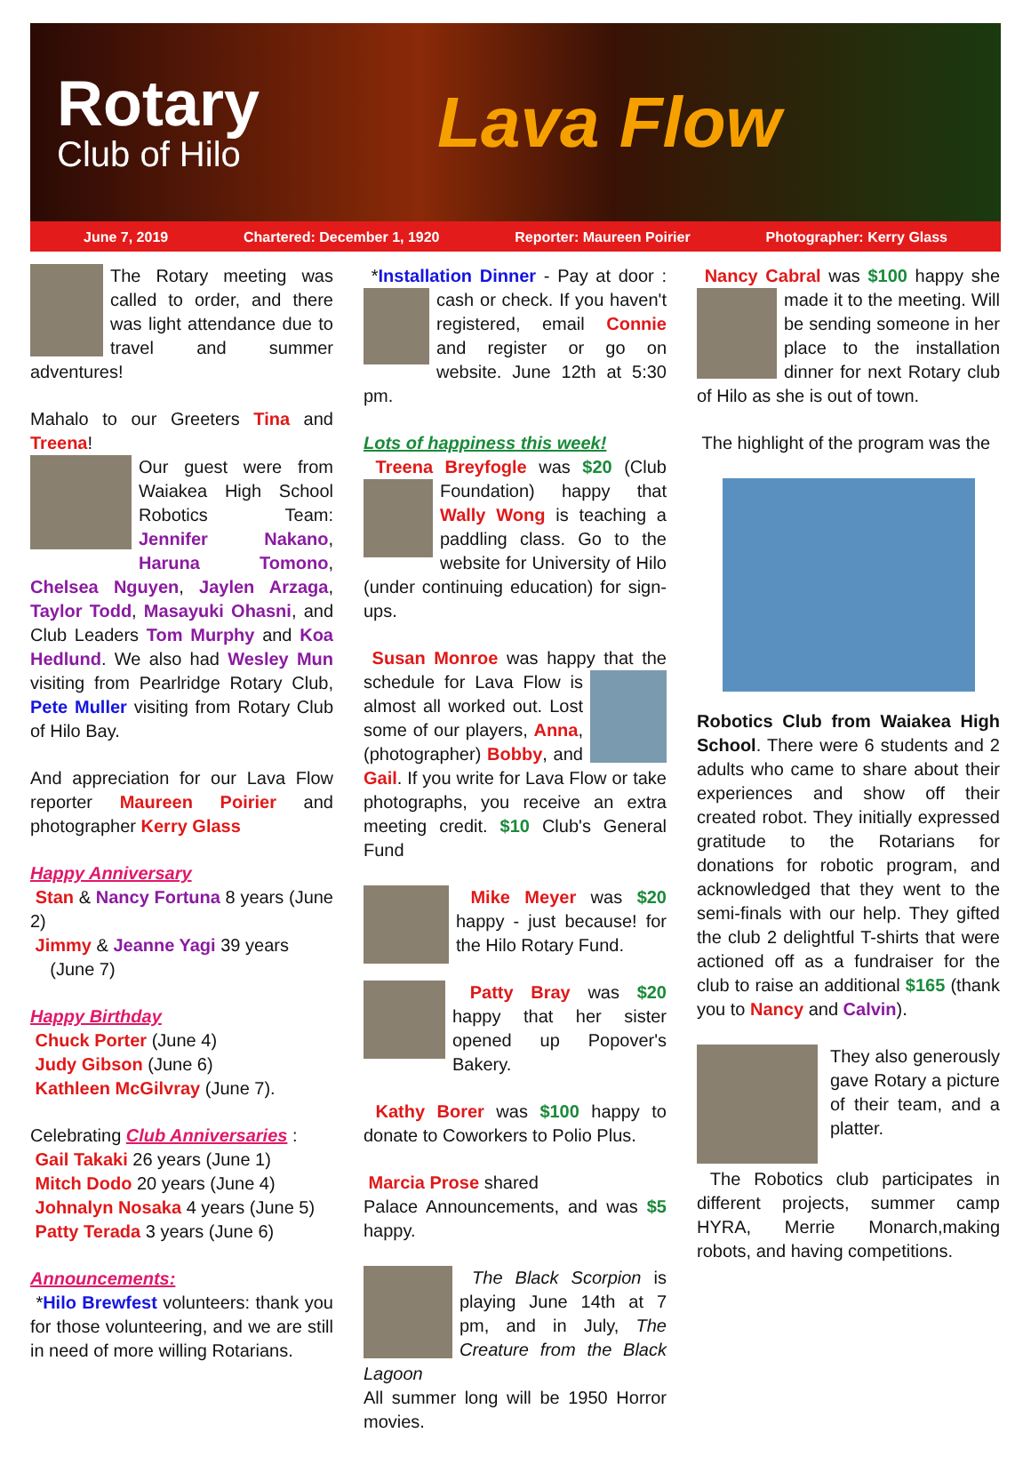Rotary
Club of Hilo
Lava Flow
June 7, 2019 Chartered: December 1, 1920 Reporter: Maureen Poirier Photographer: Kerry Glass
The Rotary meeting was called to order, and there was light attendance due to travel and summer adventures!
Mahalo to our Greeters Tina and Treena!
Our guest were from Waiakea High School Robotics Team: Jennifer Nakano, Haruna Tomono, Chelsea Nguyen, Jaylen Arzaga, Taylor Todd, Masayuki Ohasni, and Club Leaders Tom Murphy and Koa Hedlund. We also had Wesley Mun visiting from Pearlridge Rotary Club, Pete Muller visiting from Rotary Club of Hilo Bay.
And appreciation for our Lava Flow reporter Maureen Poirier and photographer Kerry Glass
Happy Anniversary
Stan & Nancy Fortuna 8 years (June 2)
Jimmy & Jeanne Yagi 39 years
(June 7)
Happy Birthday
Chuck Porter (June 4)
Judy Gibson (June 6)
Kathleen McGilvray (June 7).
Celebrating Club Anniversaries :
Gail Takaki 26 years (June 1)
Mitch Dodo 20 years (June 4)
Johnalyn Nosaka 4 years (June 5)
Patty Terada 3 years (June 6)
Announcements:
*Hilo Brewfest volunteers: thank you for those volunteering, and we are still in need of more willing Rotarians.
*Installation Dinner - Pay at door : cash or check. If you haven't registered, email Connie and register or go on website. June 12th at 5:30 pm.
Lots of happiness this week!
Treena Breyfogle was $20 (Club Foundation) happy that Wally Wong is teaching a paddling class. Go to the website for University of Hilo (under continuing education) for sign-ups.
Susan Monroe was happy that the schedule for Lava Flow is almost all worked out. Lost some of our players, Anna, (photographer) Bobby, and Gail. If you write for Lava Flow or take photographs, you receive an extra meeting credit. $10 Club's General Fund
Mike Meyer was $20 happy - just because! for the Hilo Rotary Fund.
Patty Bray was $20 happy that her sister opened up Popover's Bakery.
Kathy Borer was $100 happy to donate to Coworkers to Polio Plus.
Marcia Prose shared
Palace Announcements, and was $5 happy.
The Black Scorpion is playing June 14th at 7 pm, and in July, The Creature from the Black Lagoon
All summer long will be 1950 Horror movies.
Nancy Cabral was $100 happy she made it to the meeting. Will be sending someone in her place to the installation dinner for next Rotary club of Hilo as she is out of town.
The highlight of the program was the
Robotics Club from Waiakea High School. There were 6 students and 2 adults who came to share about their experiences and show off their created robot. They initially expressed gratitude to the Rotarians for donations for robotic program, and acknowledged that they went to the semi-finals with our help. They gifted the club 2 delightful T-shirts that were actioned off as a fundraiser for the club to raise an additional $165 (thank you to Nancy and Calvin).
They also generously gave Rotary a picture of their team, and a platter.
The Robotics club participates in different projects, summer camp HYRA, Merrie Monarch,making robots, and having competitions.